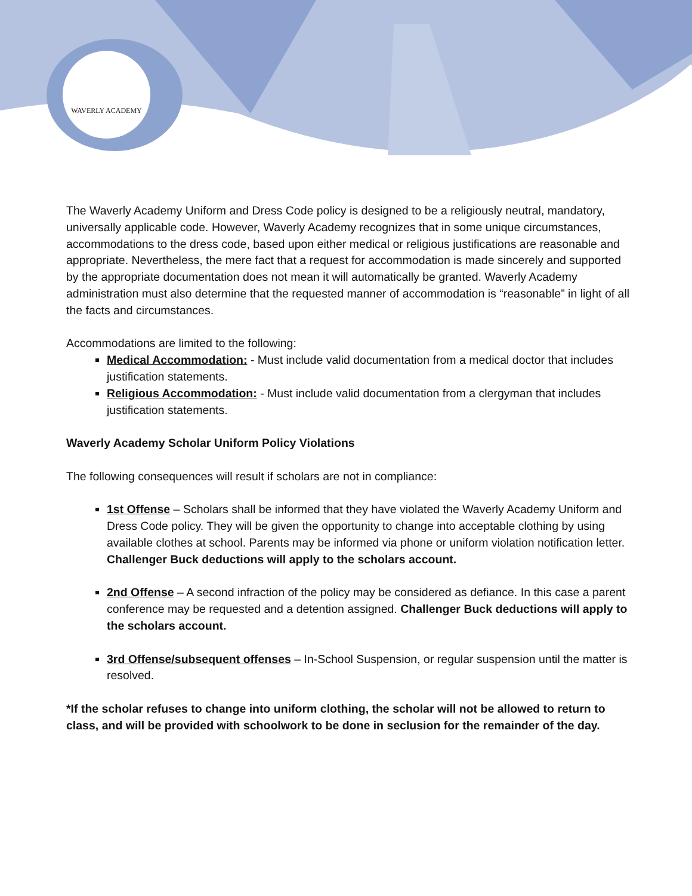WAVERLY ACADEMY
The Waverly Academy Uniform and Dress Code policy is designed to be a religiously neutral, mandatory, universally applicable code. However, Waverly Academy recognizes that in some unique circumstances, accommodations to the dress code, based upon either medical or religious justifications are reasonable and appropriate. Nevertheless, the mere fact that a request for accommodation is made sincerely and supported by the appropriate documentation does not mean it will automatically be granted. Waverly Academy administration must also determine that the requested manner of accommodation is “reasonable” in light of all the facts and circumstances.
Accommodations are limited to the following:
Medical Accommodation: - Must include valid documentation from a medical doctor that includes justification statements.
Religious Accommodation: - Must include valid documentation from a clergyman that includes justification statements.
Waverly Academy Scholar Uniform Policy Violations
The following consequences will result if scholars are not in compliance:
1st Offense – Scholars shall be informed that they have violated the Waverly Academy Uniform and Dress Code policy. They will be given the opportunity to change into acceptable clothing by using available clothes at school. Parents may be informed via phone or uniform violation notification letter. Challenger Buck deductions will apply to the scholars account.
2nd Offense – A second infraction of the policy may be considered as defiance. In this case a parent conference may be requested and a detention assigned. Challenger Buck deductions will apply to the scholars account.
3rd Offense/subsequent offenses – In-School Suspension, or regular suspension until the matter is resolved.
*If the scholar refuses to change into uniform clothing, the scholar will not be allowed to return to class, and will be provided with schoolwork to be done in seclusion for the remainder of the day.